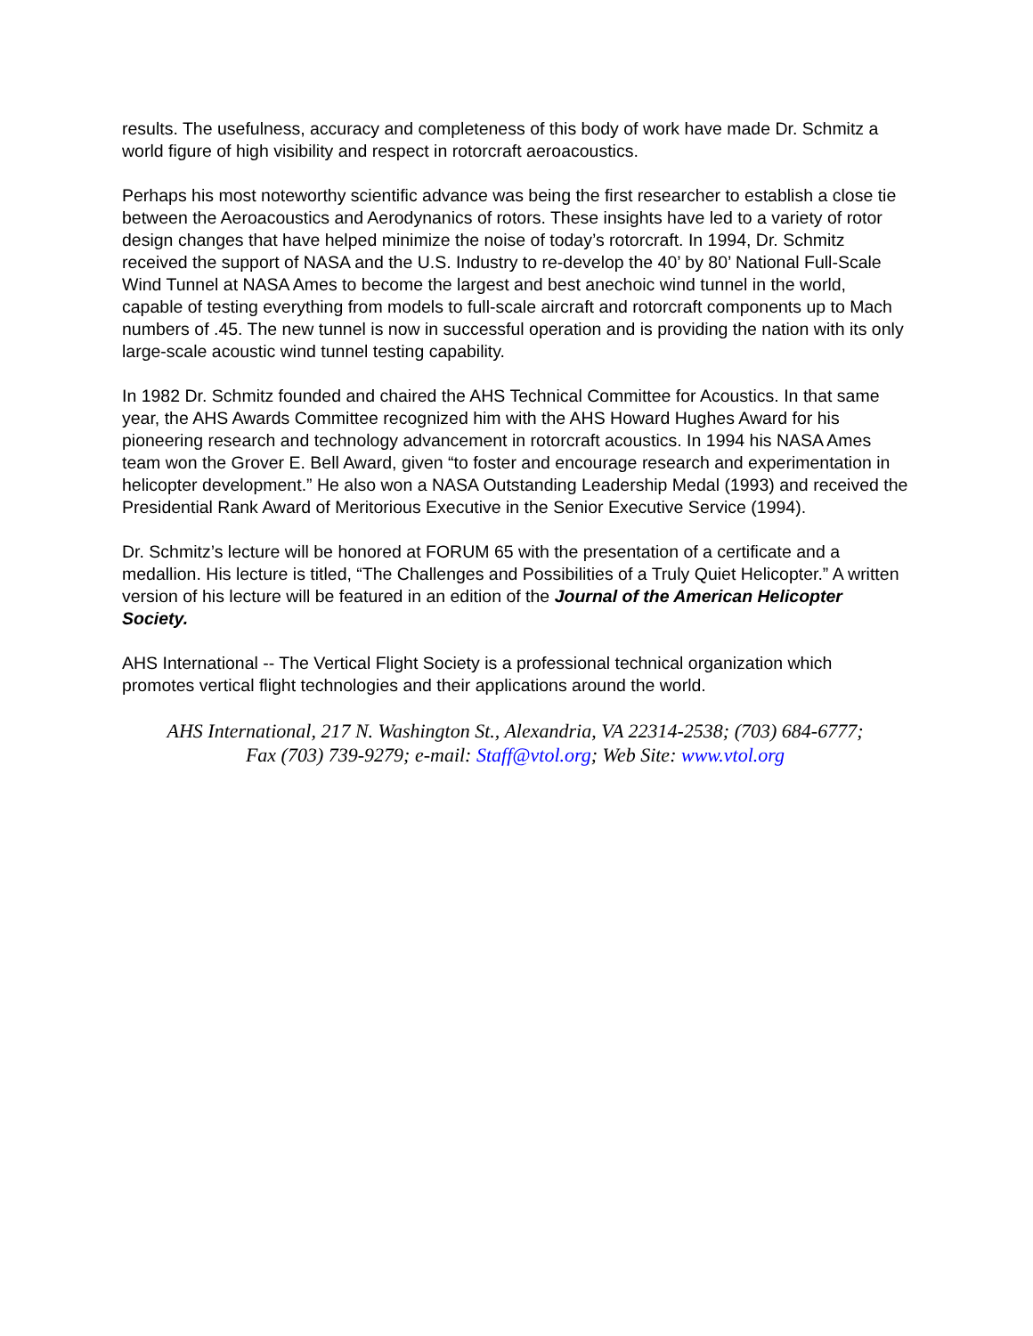results. The usefulness, accuracy and completeness of this body of work have made Dr. Schmitz a world figure of high visibility and respect in rotorcraft aeroacoustics.
Perhaps his most noteworthy scientific advance was being the first researcher to establish a close tie between the Aeroacoustics and Aerodynanics of rotors. These insights have led to a variety of rotor design changes that have helped minimize the noise of today’s rotorcraft. In 1994, Dr. Schmitz received the support of NASA and the U.S. Industry to re-develop the 40’ by 80’ National Full-Scale Wind Tunnel at NASA Ames to become the largest and best anechoic wind tunnel in the world, capable of testing everything from models to full-scale aircraft and rotorcraft components up to Mach numbers of .45. The new tunnel is now in successful operation and is providing the nation with its only large-scale acoustic wind tunnel testing capability.
In 1982 Dr. Schmitz founded and chaired the AHS Technical Committee for Acoustics. In that same year, the AHS Awards Committee recognized him with the AHS Howard Hughes Award for his pioneering research and technology advancement in rotorcraft acoustics. In 1994 his NASA Ames team won the Grover E. Bell Award, given “to foster and encourage research and experimentation in helicopter development.” He also won a NASA Outstanding Leadership Medal (1993) and received the Presidential Rank Award of Meritorious Executive in the Senior Executive Service (1994).
Dr. Schmitz’s lecture will be honored at FORUM 65 with the presentation of a certificate and a medallion. His lecture is titled, “The Challenges and Possibilities of a Truly Quiet Helicopter.” A written version of his lecture will be featured in an edition of the Journal of the American Helicopter Society.
AHS International -- The Vertical Flight Society is a professional technical organization which promotes vertical flight technologies and their applications around the world.
AHS International, 217 N. Washington St., Alexandria, VA 22314-2538; (703) 684-6777;
Fax (703) 739-9279; e-mail: Staff@vtol.org; Web Site: www.vtol.org